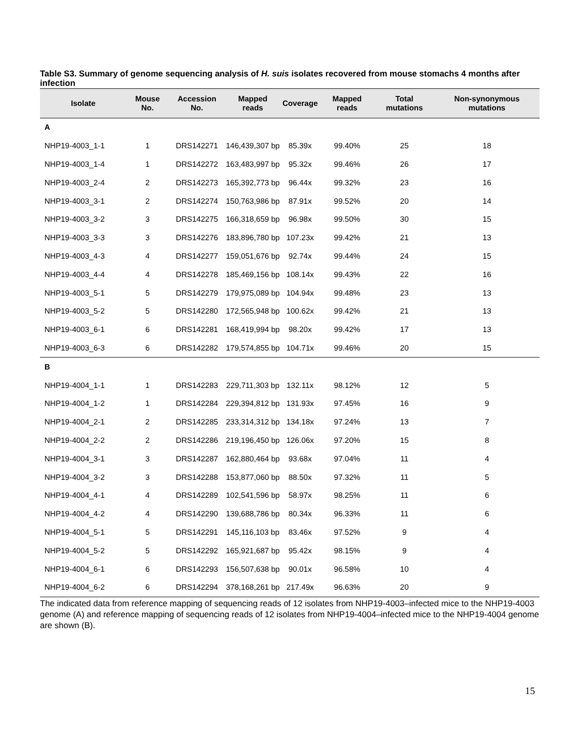Table S3. Summary of genome sequencing analysis of H. suis isolates recovered from mouse stomachs 4 months after infection
| Isolate | Mouse No. | Accession No. | Mapped reads | Coverage | Mapped reads | Total mutations | Non-synonymous mutations |
| --- | --- | --- | --- | --- | --- | --- | --- |
| A | | | | | | | |
| NHP19-4003_1-1 | 1 | DRS142271 | 146,439,307 bp | 85.39x | 99.40% | 25 | 18 |
| NHP19-4003_1-4 | 1 | DRS142272 | 163,483,997 bp | 95.32x | 99.46% | 26 | 17 |
| NHP19-4003_2-4 | 2 | DRS142273 | 165,392,773 bp | 96.44x | 99.32% | 23 | 16 |
| NHP19-4003_3-1 | 2 | DRS142274 | 150,763,986 bp | 87.91x | 99.52% | 20 | 14 |
| NHP19-4003_3-2 | 3 | DRS142275 | 166,318,659 bp | 96.98x | 99.50% | 30 | 15 |
| NHP19-4003_3-3 | 3 | DRS142276 | 183,896,780 bp | 107.23x | 99.42% | 21 | 13 |
| NHP19-4003_4-3 | 4 | DRS142277 | 159,051,676 bp | 92.74x | 99.44% | 24 | 15 |
| NHP19-4003_4-4 | 4 | DRS142278 | 185,469,156 bp | 108.14x | 99.43% | 22 | 16 |
| NHP19-4003_5-1 | 5 | DRS142279 | 179,975,089 bp | 104.94x | 99.48% | 23 | 13 |
| NHP19-4003_5-2 | 5 | DRS142280 | 172,565,948 bp | 100.62x | 99.42% | 21 | 13 |
| NHP19-4003_6-1 | 6 | DRS142281 | 168,419,994 bp | 98.20x | 99.42% | 17 | 13 |
| NHP19-4003_6-3 | 6 | DRS142282 | 179,574,855 bp | 104.71x | 99.46% | 20 | 15 |
| B | | | | | | | |
| NHP19-4004_1-1 | 1 | DRS142283 | 229,711,303 bp | 132.11x | 98.12% | 12 | 5 |
| NHP19-4004_1-2 | 1 | DRS142284 | 229,394,812 bp | 131.93x | 97.45% | 16 | 9 |
| NHP19-4004_2-1 | 2 | DRS142285 | 233,314,312 bp | 134.18x | 97.24% | 13 | 7 |
| NHP19-4004_2-2 | 2 | DRS142286 | 219,196,450 bp | 126.06x | 97.20% | 15 | 8 |
| NHP19-4004_3-1 | 3 | DRS142287 | 162,880,464 bp | 93.68x | 97.04% | 11 | 4 |
| NHP19-4004_3-2 | 3 | DRS142288 | 153,877,060 bp | 88.50x | 97.32% | 11 | 5 |
| NHP19-4004_4-1 | 4 | DRS142289 | 102,541,596 bp | 58.97x | 98.25% | 11 | 6 |
| NHP19-4004_4-2 | 4 | DRS142290 | 139,688,786 bp | 80.34x | 96.33% | 11 | 6 |
| NHP19-4004_5-1 | 5 | DRS142291 | 145,116,103 bp | 83.46x | 97.52% | 9 | 4 |
| NHP19-4004_5-2 | 5 | DRS142292 | 165,921,687 bp | 95.42x | 98.15% | 9 | 4 |
| NHP19-4004_6-1 | 6 | DRS142293 | 156,507,638 bp | 90.01x | 96.58% | 10 | 4 |
| NHP19-4004_6-2 | 6 | DRS142294 | 378,168,261 bp | 217.49x | 96.63% | 20 | 9 |
The indicated data from reference mapping of sequencing reads of 12 isolates from NHP19-4003–infected mice to the NHP19-4003 genome (A) and reference mapping of sequencing reads of 12 isolates from NHP19-4004–infected mice to the NHP19-4004 genome are shown (B).
15